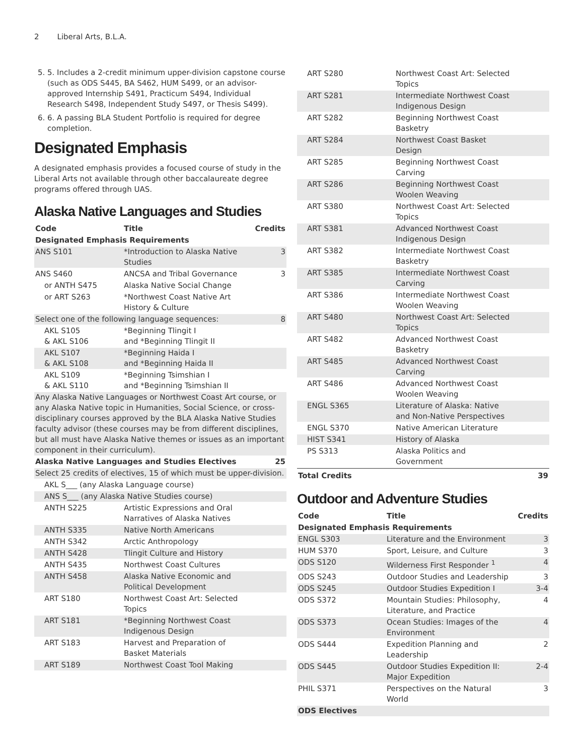2 Liberal Arts, B.L.A.
5. 5. Includes a 2-credit minimum upper-division capstone course (such as ODS S445, BA S462, HUM S499, or an advisor-approved Internship S491, Practicum S494, Individual Research S498, Independent Study S497, or Thesis S499).
6. 6. A passing BLA Student Portfolio is required for degree completion.
Designated Emphasis
A designated emphasis provides a focused course of study in the Liberal Arts not available through other baccalaureate degree programs offered through UAS.
Alaska Native Languages and Studies
| Code | Title | Credits |
| --- | --- | --- |
| Designated Emphasis Requirements | | |
| ANS S101 | *Introduction to Alaska Native Studies | 3 |
| ANS S460 | ANCSA and Tribal Governance | 3 |
| or ANTH S475 | Alaska Native Social Change | |
| or ART S263 | *Northwest Coast Native Art History & Culture | |
| Select one of the following language sequences: | | 8 |
| AKL S105 & AKL S106 | *Beginning Tlingit I and *Beginning Tlingit II | |
| AKL S107 & AKL S108 | *Beginning Haida I and *Beginning Haida II | |
| AKL S109 & AKL S110 | *Beginning Tsimshian I and *Beginning Tsimshian II | |
| Any Alaska Native Languages or Northwest Coast Art course, or any Alaska Native topic in Humanities, Social Science, or cross-disciplinary courses approved by the BLA Alaska Native Studies faculty advisor (these courses may be from different disciplines, but all must have Alaska Native themes or issues as an important component in their curriculum). | | |
| Alaska Native Languages and Studies Electives | | 25 |
| Select 25 credits of electives, 15 of which must be upper-division. | | |
| AKL S___ (any Alaska Language course) | | |
| ANS S___ (any Alaska Native Studies course) | | |
| ANTH S225 | Artistic Expressions and Oral Narratives of Alaska Natives | |
| ANTH S335 | Native North Americans | |
| ANTH S342 | Arctic Anthropology | |
| ANTH S428 | Tlingit Culture and History | |
| ANTH S435 | Northwest Coast Cultures | |
| ANTH S458 | Alaska Native Economic and Political Development | |
| ART S180 | Northwest Coast Art: Selected Topics | |
| ART S181 | *Beginning Northwest Coast Indigenous Design | |
| ART S183 | Harvest and Preparation of Basket Materials | |
| ART S189 | Northwest Coast Tool Making | |
| ART S280 | Northwest Coast Art: Selected Topics | |
| ART S281 | Intermediate Northwest Coast Indigenous Design | |
| ART S282 | Beginning Northwest Coast Basketry | |
| ART S284 | Northwest Coast Basket Design | |
| ART S285 | Beginning Northwest Coast Carving | |
| ART S286 | Beginning Northwest Coast Woolen Weaving | |
| ART S380 | Northwest Coast Art: Selected Topics | |
| ART S381 | Advanced Northwest Coast Indigenous Design | |
| ART S382 | Intermediate Northwest Coast Basketry | |
| ART S385 | Intermediate Northwest Coast Carving | |
| ART S386 | Intermediate Northwest Coast Woolen Weaving | |
| ART S480 | Northwest Coast Art: Selected Topics | |
| ART S482 | Advanced Northwest Coast Basketry | |
| ART S485 | Advanced Northwest Coast Carving | |
| ART S486 | Advanced Northwest Coast Woolen Weaving | |
| ENGL S365 | Literature of Alaska: Native and Non-Native Perspectives | |
| ENGL S370 | Native American Literature | |
| HIST S341 | History of Alaska | |
| PS S313 | Alaska Politics and Government | |
| Total Credits | | 39 |
Outdoor and Adventure Studies
| Code | Title | Credits |
| --- | --- | --- |
| Designated Emphasis Requirements | | |
| ENGL S303 | Literature and the Environment | 3 |
| HUM S370 | Sport, Leisure, and Culture | 3 |
| ODS S120 | Wilderness First Responder <sup>1</sup> | 4 |
| ODS S243 | Outdoor Studies and Leadership | 3 |
| ODS S245 | Outdoor Studies Expedition I | 3-4 |
| ODS S372 | Mountain Studies: Philosophy, Literature, and Practice | 4 |
| ODS S373 | Ocean Studies: Images of the Environment | 4 |
| ODS S444 | Expedition Planning and Leadership | 2 |
| ODS S445 | Outdoor Studies Expedition II: Major Expedition | 2-4 |
| PHIL S371 | Perspectives on the Natural World | 3 |
| ODS Electives | | |